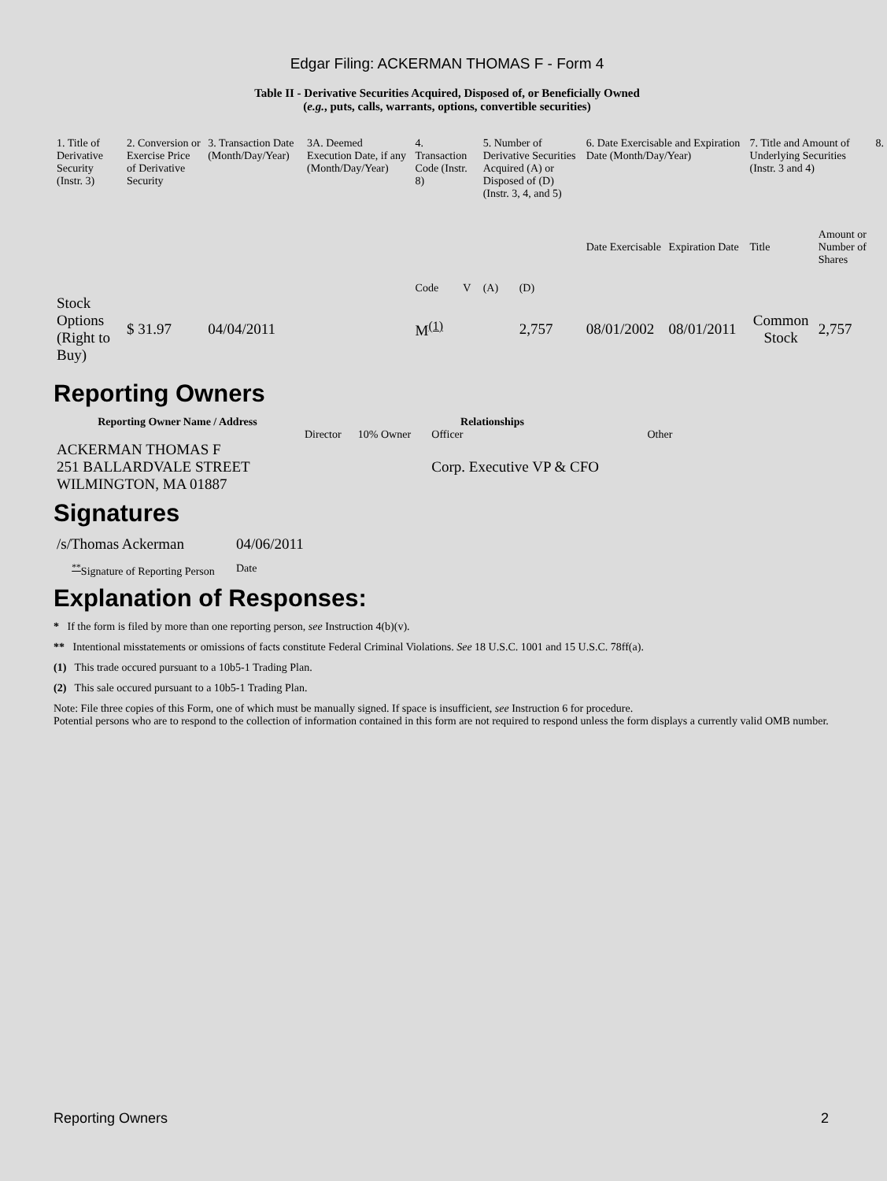Edgar Filing: ACKERMAN THOMAS F - Form 4
Table II - Derivative Securities Acquired, Disposed of, or Beneficially Owned
(e.g., puts, calls, warrants, options, convertible securities)
| 1. Title of Derivative Security (Instr. 3) | 2. Conversion or Exercise Price of Derivative Security | 3. Transaction Date (Month/Day/Year) | 3A. Deemed Execution Date, if any (Month/Day/Year) | 4. Transaction Code (Instr. 8) | | 5. Number of Derivative Securities Acquired (A) or Disposed of (D) (Instr. 3, 4, and 5) | | 6. Date Exercisable and Expiration Date (Month/Day/Year) | | 7. Title and Amount of Underlying Securities (Instr. 3 and 4) | | 8. |
| --- | --- | --- | --- | --- | --- | --- | --- | --- | --- | --- | --- | --- |
| | | | | Code | V | (A) | (D) | Date Exercisable | Expiration Date | Title | Amount or Number of Shares | |
| Stock Options (Right to Buy) | $ 31.97 | 04/04/2011 | | M<sup>(1)</sup> | | | 2,757 | 08/01/2002 | 08/01/2011 | Common Stock | 2,757 | |
Reporting Owners
| Reporting Owner Name / Address | Relationships | | | |
| --- | --- | --- | --- | --- |
| | Director | 10% Owner | Officer | Other |
| ACKERMAN THOMAS F 251 BALLARDVALE STREET WILMINGTON, MA 01887 | | | Corp. Executive VP & CFO | |
Signatures
| /s/Thomas Ackerman | 04/06/2011 |
| <sup>**</sup> Signature of Reporting Person | Date |
Explanation of Responses:
* If the form is filed by more than one reporting person, see Instruction 4(b)(v).
** Intentional misstatements or omissions of facts constitute Federal Criminal Violations. See 18 U.S.C. 1001 and 15 U.S.C. 78ff(a).
(1) This trade occured pursuant to a 10b5-1 Trading Plan.
(2) This sale occured pursuant to a 10b5-1 Trading Plan.
Note: File three copies of this Form, one of which must be manually signed. If space is insufficient, see Instruction 6 for procedure.
Potential persons who are to respond to the collection of information contained in this form are not required to respond unless the form displays a currently valid OMB number.
Reporting Owners 2